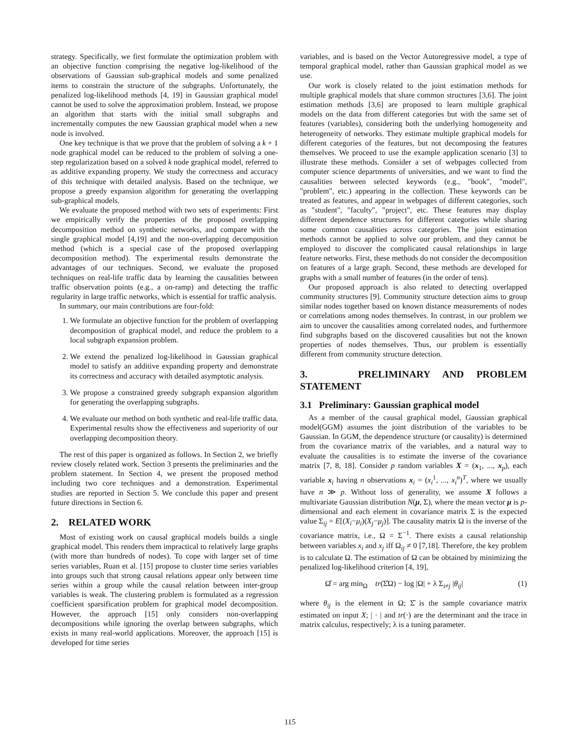strategy. Specifically, we first formulate the optimization problem with an objective function comprising the negative log-likelihood of the observations of Gaussian sub-graphical models and some penalized items to constrain the structure of the subgraphs. Unfortunately, the penalized log-likelihood methods [4, 19] in Gaussian graphical model cannot be used to solve the approximation problem. Instead, we propose an algorithm that starts with the initial small subgraphs and incrementally computes the new Gaussian graphical model when a new node is involved.
One key technique is that we prove that the problem of solving a k + 1 node graphical model can be reduced to the problem of solving a one-step regularization based on a solved k node graphical model, referred to as additive expanding property. We study the correctness and accuracy of this technique with detailed analysis. Based on the technique, we propose a greedy expansion algorithm for generating the overlapping sub-graphical models.
We evaluate the proposed method with two sets of experiments: First we empirically verify the properties of the proposed overlapping decomposition method on synthetic networks, and compare with the single graphical model [4,19] and the non-overlapping decomposition method (which is a special case of the proposed overlapping decomposition method). The experimental results demonstrate the advantages of our techniques. Second, we evaluate the proposed techniques on real-life traffic data by learning the causalities between traffic observation points (e.g., a on-ramp) and detecting the traffic regularity in large traffic networks, which is essential for traffic analysis.
In summary, our main contributions are four-fold:
1. We formulate an objective function for the problem of overlapping decomposition of graphical model, and reduce the problem to a local subgraph expansion problem.
2. We extend the penalized log-likelihood in Gaussian graphical model to satisfy an additive expanding property and demonstrate its correctness and accuracy with detailed asymptotic analysis.
3. We propose a constrained greedy subgraph expansion algorithm for generating the overlapping subgraphs.
4. We evaluate our method on both synthetic and real-life traffic data. Experimental results show the effectiveness and superiority of our overlapping decomposition theory.
The rest of this paper is organized as follows. In Section 2, we briefly review closely related work. Section 3 presents the preliminaries and the problem statement. In Section 4, we present the proposed method including two core techniques and a demonstration. Experimental studies are reported in Section 5. We conclude this paper and present future directions in Section 6.
2. RELATED WORK
Most of existing work on causal graphical models builds a single graphical model. This renders them impractical to relatively large graphs (with more than hundreds of nodes). To cope with larger set of time series variables, Ruan et al. [15] propose to cluster time series variables into groups such that strong causal relations appear only between time series within a group while the causal relation between inter-group variables is weak. The clustering problem is formulated as a regression coefficient sparsification problem for graphical model decomposition. However, the approach [15] only considers non-overlapping decompositions while ignoring the overlap between subgraphs, which exists in many real-world applications. Moreover, the approach [15] is developed for time series
variables, and is based on the Vector Autoregressive model, a type of temporal graphical model, rather than Gaussian graphical model as we use.
Our work is closely related to the joint estimation methods for multiple graphical models that share common structures [3,6]. The joint estimation methods [3,6] are proposed to learn multiple graphical models on the data from different categories but with the same set of features (variables), considering both the underlying homogeneity and heterogeneity of networks. They estimate multiple graphical models for different categories of the features, but not decomposing the features themselves. We proceed to use the example application scenario [3] to illustrate these methods. Consider a set of webpages collected from computer science departments of universities, and we want to find the causalities between selected keywords (e.g., "book", "model", "problem", etc.) appearing in the collection. These keywords can be treated as features, and appear in webpages of different categories, such as "student", "faculty", "project", etc. These features may display different dependence structures for different categories while sharing some common causalities across categories. The joint estimation methods cannot be applied to solve our problem, and they cannot be employed to discover the complicated causal relationships in large feature networks. First, these methods do not consider the decomposition on features of a large graph. Second, these methods are developed for graphs with a small number of features (in the order of tens).
Our proposed approach is also related to detecting overlapped community structures [9]. Community structure detection aims to group similar nodes together based on known distance measurements of nodes or correlations among nodes themselves. In contrast, in our problem we aim to uncover the causalities among correlated nodes, and furthermore find subgraphs based on the discovered causalities but not the known properties of nodes themselves. Thus, our problem is essentially different from community structure detection.
3. PRELIMINARY AND PROBLEM STATEMENT
3.1 Preliminary: Gaussian graphical model
As a member of the causal graphical model, Gaussian graphical model(GGM) assumes the joint distribution of the variables to be Gaussian. In GGM, the dependence structure (or causality) is determined from the covariance matrix of the variables, and a natural way to evaluate the causalities is to estimate the inverse of the covariance matrix [7, 8, 18]. Consider p random variables X = (x<sub>1</sub>, ..., x<sub>p</sub>), each variable x<sub>i</sub> having n observations x<sub>i</sub> = (x<sub>i</sub><sup>1</sup>, ..., x<sub>i</sub><sup>n</sup>)<sup>T</sup>, where we usually have n ≫ p. Without loss of generality, we assume X follows a multivariate Gaussian distribution N(μ, Σ), where the mean vector μ is p-dimensional and each element in covariance matrix Σ is the expected value Σ<sub>ij</sub> = E[(X<sub>i</sub>−μ<sub>i</sub>)(X<sub>j</sub>−μ<sub>j</sub>)]. The causality matrix Ω is the inverse of the covariance matrix, i.e., Ω = Σ<sup>−1</sup>. There exists a causal relationship between variables x<sub>i</sub> and x<sub>j</sub> iff Ω<sub>ij</sub> ≠ 0 [7,18]. Therefore, the key problem is to calculate Ω. The estimation of Ω can be obtained by minimizing the penalized log-likelihood criterion [4, 19],
Ω̂ = arg min<sub>Ω</sub> tr(Σ̂Ω) − log |Ω| + λ Σ<sub>i≠j</sub> |θ<sub>ij</sub>| (1)
where θ<sub>ij</sub> is the element in Ω; Σ̂ is the sample covariance matrix estimated on input X; | · | and tr(·) are the determinant and the trace in matrix calculus, respectively; λ is a tuning parameter.
115